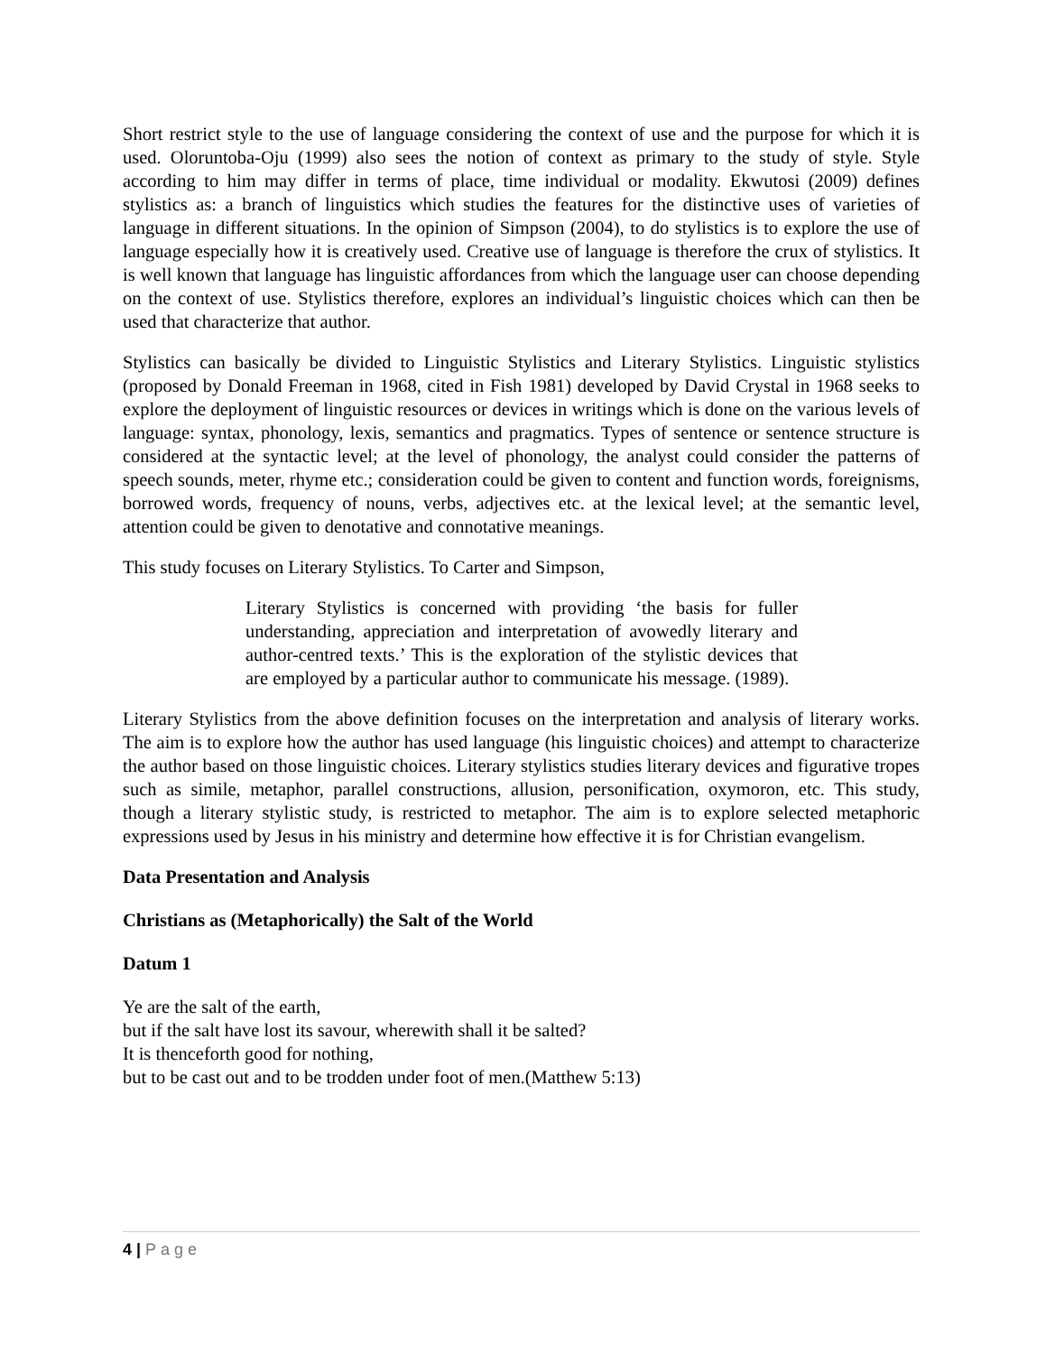Short restrict style to the use of language considering the context of use and the purpose for which it is used. Oloruntoba-Oju (1999) also sees the notion of context as primary to the study of style. Style according to him may differ in terms of place, time individual or modality. Ekwutosi (2009) defines stylistics as: a branch of linguistics which studies the features for the distinctive uses of varieties of language in different situations. In the opinion of Simpson (2004), to do stylistics is to explore the use of language especially how it is creatively used. Creative use of language is therefore the crux of stylistics. It is well known that language has linguistic affordances from which the language user can choose depending on the context of use. Stylistics therefore, explores an individual’s linguistic choices which can then be used that characterize that author.
Stylistics can basically be divided to Linguistic Stylistics and Literary Stylistics. Linguistic stylistics (proposed by Donald Freeman in 1968, cited in Fish 1981) developed by David Crystal in 1968 seeks to explore the deployment of linguistic resources or devices in writings which is done on the various levels of language: syntax, phonology, lexis, semantics and pragmatics. Types of sentence or sentence structure is considered at the syntactic level; at the level of phonology, the analyst could consider the patterns of speech sounds, meter, rhyme etc.; consideration could be given to content and function words, foreignisms, borrowed words, frequency of nouns, verbs, adjectives etc. at the lexical level; at the semantic level, attention could be given to denotative and connotative meanings.
This study focuses on Literary Stylistics. To Carter and Simpson,
Literary Stylistics is concerned with providing ‘the basis for fuller understanding, appreciation and interpretation of avowedly literary and author-centred texts.’ This is the exploration of the stylistic devices that are employed by a particular author to communicate his message. (1989).
Literary Stylistics from the above definition focuses on the interpretation and analysis of literary works. The aim is to explore how the author has used language (his linguistic choices) and attempt to characterize the author based on those linguistic choices. Literary stylistics studies literary devices and figurative tropes such as simile, metaphor, parallel constructions, allusion, personification, oxymoron, etc. This study, though a literary stylistic study, is restricted to metaphor. The aim is to explore selected metaphoric expressions used by Jesus in his ministry and determine how effective it is for Christian evangelism.
Data Presentation and Analysis
Christians as (Metaphorically) the Salt of the World
Datum 1
Ye are the salt of the earth,
but if the salt have lost its savour, wherewith shall it be salted?
It is thenceforth good for nothing,
but to be cast out and to be trodden under foot of men.(Matthew 5:13)
4 | Page